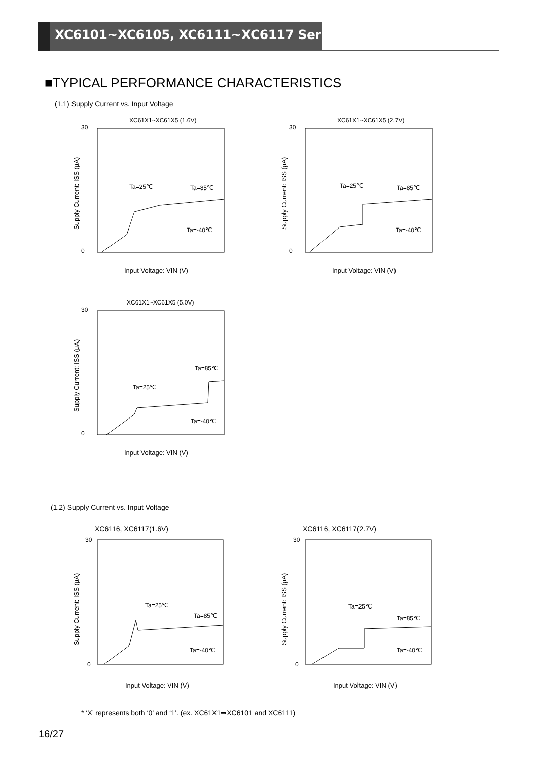XC6101~XC6105, XC6111~XC6117 Series
■TYPICAL PERFORMANCE CHARACTERISTICS
(1.1) Supply Current vs. Input Voltage
XC61X1~XC61X5 (1.6V)
30
0
Ta=25℃
Ta=85℃
Ta=-40℃
Input Voltage: VIN (V)
Supply Current: ISS (μA)
XC61X1~XC61X5 (2.7V)
30
0
Ta=25℃
Ta=85℃
Ta=-40℃
Input Voltage: VIN (V)
Supply Current: ISS (μA)
XC61X1~XC61X5 (5.0V)
30
0
Ta=25℃
Ta=85℃
Ta=-40℃
Input Voltage: VIN (V)
Supply Current: ISS (μA)
(1.2) Supply Current vs. Input Voltage
XC6116, XC6117(1.6V)
30
0
Ta=25℃
Ta=85℃
Ta=-40℃
Input Voltage: VIN (V)
Supply Current: ISS (μA)
XC6116, XC6117(2.7V)
30
0
Ta=25℃
Ta=85℃
Ta=-40℃
Input Voltage: VIN (V)
Supply Current: ISS (μA)
* ‘X’ represents both ‘0’ and ‘1’. (ex. XC61X1⇒XC6101 and XC6111)
16/27